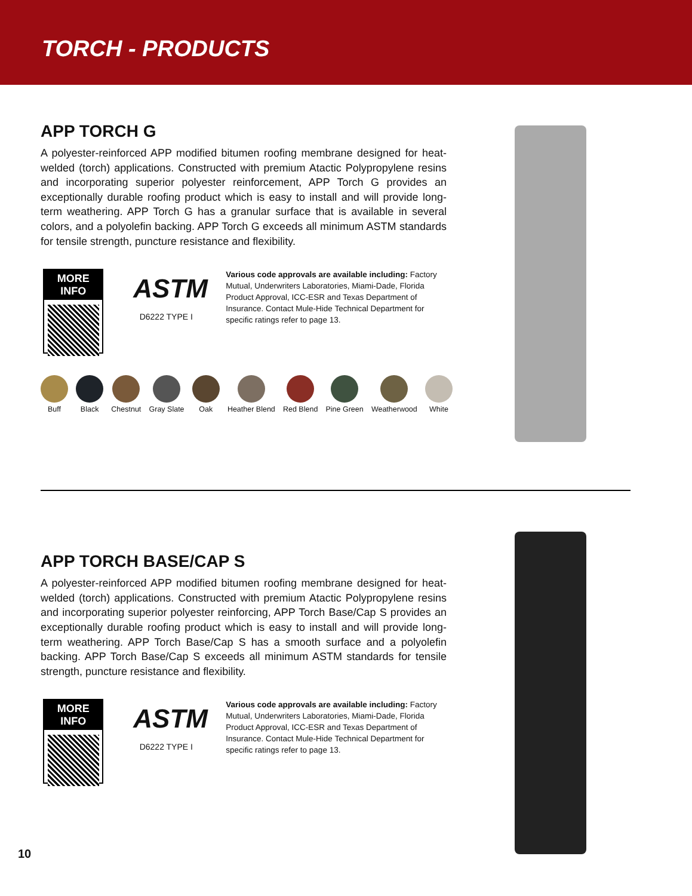TORCH - PRODUCTS
APP TORCH G
A polyester-reinforced APP modified bitumen roofing membrane designed for heat-welded (torch) applications. Constructed with premium Atactic Polypropylene resins and incorporating superior polyester reinforcement, APP Torch G provides an exceptionally durable roofing product which is easy to install and will provide long-term weathering. APP Torch G has a granular surface that is available in several colors, and a polyolefin backing. APP Torch G exceeds all minimum ASTM standards for tensile strength, puncture resistance and flexibility.
MORE INFO
ASTM
D6222 TYPE I
Various code approvals are available including: Factory Mutual, Underwriters Laboratories, Miami-Dade, Florida Product Approval, ICC-ESR and Texas Department of Insurance. Contact Mule-Hide Technical Department for specific ratings refer to page 13.
Buff Black Chestnut Gray Slate Oak Heather Blend Red Blend Pine Green Weatherwood White
APP TORCH BASE/CAP S
A polyester-reinforced APP modified bitumen roofing membrane designed for heat-welded (torch) applications. Constructed with premium Atactic Polypropylene resins and incorporating superior polyester reinforcing, APP Torch Base/Cap S provides an exceptionally durable roofing product which is easy to install and will provide long-term weathering. APP Torch Base/Cap S has a smooth surface and a polyolefin backing. APP Torch Base/Cap S exceeds all minimum ASTM standards for tensile strength, puncture resistance and flexibility.
MORE INFO
ASTM
D6222 TYPE I
Various code approvals are available including: Factory Mutual, Underwriters Laboratories, Miami-Dade, Florida Product Approval, ICC-ESR and Texas Department of Insurance. Contact Mule-Hide Technical Department for specific ratings refer to page 13.
10